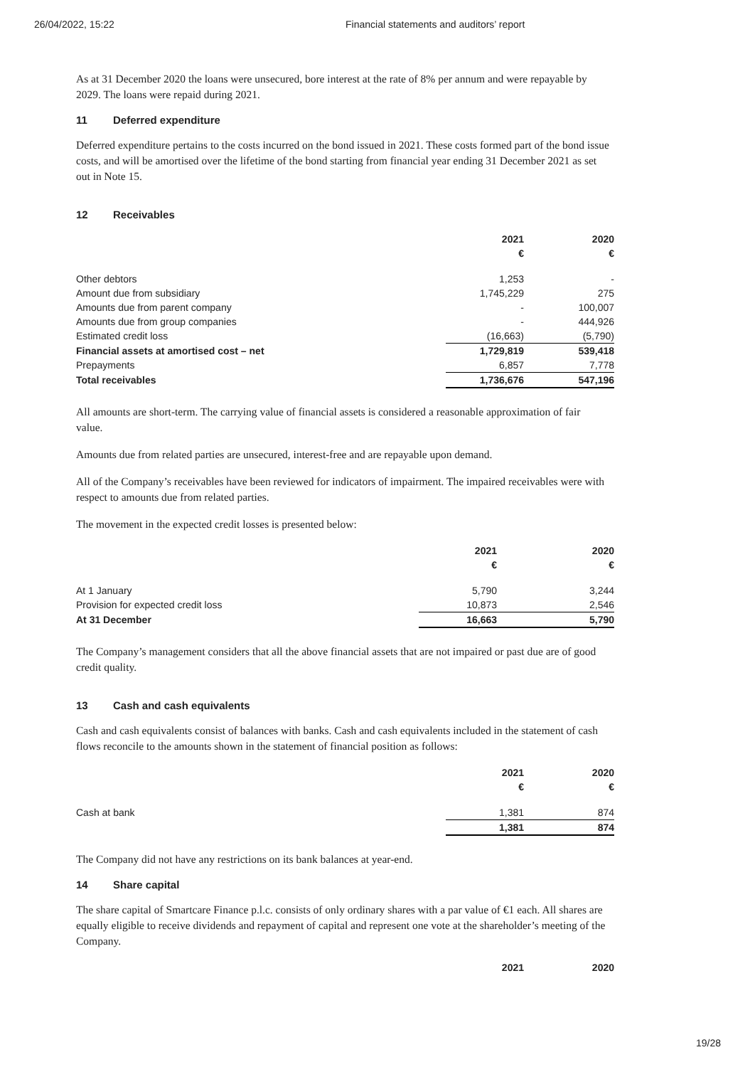26/04/2022, 15:22 Financial statements and auditors’ report
As at 31 December 2020 the loans were unsecured, bore interest at the rate of 8% per annum and were repayable by 2029. The loans were repaid during 2021.
11 Deferred expenditure
Deferred expenditure pertains to the costs incurred on the bond issued in 2021. These costs formed part of the bond issue costs, and will be amortised over the lifetime of the bond starting from financial year ending 31 December 2021 as set out in Note 15.
12 Receivables
| | 2021 | 2020 |
| --- | --- | --- |
| | € | € |
| Other debtors | 1,253 | - |
| Amount due from subsidiary | 1,745,229 | 275 |
| Amounts due from parent company | - | 100,007 |
| Amounts due from group companies | - | 444,926 |
| Estimated credit loss | (16,663) | (5,790) |
| Financial assets at amortised cost – net | 1,729,819 | 539,418 |
| Prepayments | 6,857 | 7,778 |
| Total receivables | 1,736,676 | 547,196 |
All amounts are short-term. The carrying value of financial assets is considered a reasonable approximation of fair value.
Amounts due from related parties are unsecured, interest-free and are repayable upon demand.
All of the Company’s receivables have been reviewed for indicators of impairment. The impaired receivables were with respect to amounts due from related parties.
The movement in the expected credit losses is presented below:
| | 2021 | 2020 |
| --- | --- | --- |
| | € | € |
| At 1 January | 5,790 | 3,244 |
| Provision for expected credit loss | 10,873 | 2,546 |
| At 31 December | 16,663 | 5,790 |
The Company’s management considers that all the above financial assets that are not impaired or past due are of good credit quality.
13 Cash and cash equivalents
Cash and cash equivalents consist of balances with banks. Cash and cash equivalents included in the statement of cash flows reconcile to the amounts shown in the statement of financial position as follows:
| | 2021 | 2020 |
| --- | --- | --- |
| | € | € |
| Cash at bank | 1,381 | 874 |
| | 1,381 | 874 |
The Company did not have any restrictions on its bank balances at year-end.
14 Share capital
The share capital of Smartcare Finance p.l.c. consists of only ordinary shares with a par value of €1 each. All shares are equally eligible to receive dividends and repayment of capital and represent one vote at the shareholder’s meeting of the Company.
| | 2021 | 2020 |
| --- | --- | --- |
19/28